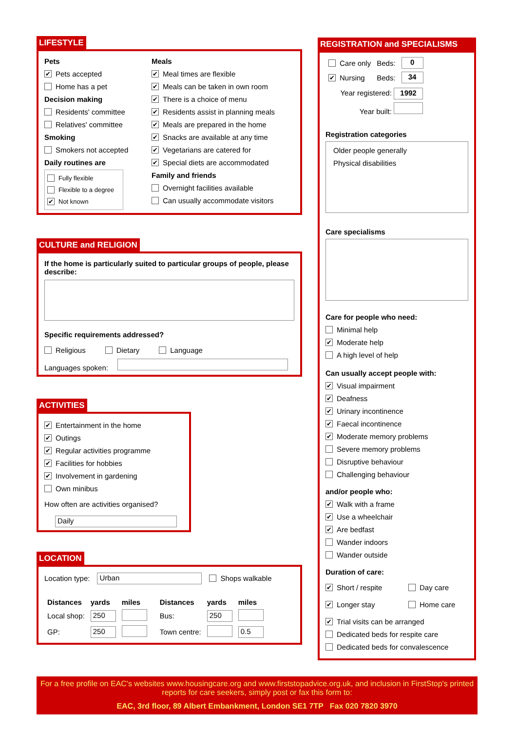LIFESTYLE
Pets
✔ Pets accepted
Home has a pet
Decision making
Residents' committee
Relatives' committee
Smoking
Smokers not accepted
Daily routines are
Fully flexible
Flexible to a degree
✔ Not known
Meals
✔ Meal times are flexible
✔ Meals can be taken in own room
✔ There is a choice of menu
✔ Residents assist in planning meals
✔ Meals are prepared in the home
✔ Snacks are available at any time
✔ Vegetarians are catered for
✔ Special diets are accommodated
Family and friends
Overnight facilities available
Can usually accommodate visitors
CULTURE and RELIGION
If the home is particularly suited to particular groups of people, please describe:
Specific requirements addressed?
Religious Dietary Language
Languages spoken:
ACTIVITIES
✔ Entertainment in the home
✔ Outings
✔ Regular activities programme
✔ Facilities for hobbies
✔ Involvement in gardening
Own minibus
How often are activities organised?
Daily
LOCATION
Location type: Urban Shops walkable
| Distances | yards | miles | Distances | yards | miles |
| --- | --- | --- | --- | --- | --- |
| Local shop: | 250 | | Bus: | 250 | |
| GP: | 250 | | Town centre: | | 0.5 |
REGISTRATION and SPECIALISMS
| Care only | Beds: | 0 |
| ✔ Nursing | Beds: | 34 |
Year registered: 1992
Year built:
Registration categories
Older people generally
Physical disabilities
Care specialisms
Care for people who need:
Minimal help
✔ Moderate help
A high level of help
Can usually accept people with:
✔ Visual impairment
✔ Deafness
✔ Urinary incontinence
✔ Faecal incontinence
✔ Moderate memory problems
Severe memory problems
Disruptive behaviour
Challenging behaviour
and/or people who:
✔ Walk with a frame
✔ Use a wheelchair
✔ Are bedfast
Wander indoors
Wander outside
Duration of care:
✔ Short / respite
Day care
✔ Longer stay
Home care
✔ Trial visits can be arranged
Dedicated beds for respite care
Dedicated beds for convalescence
For a free profile on EAC's websites www.housingcare.org and www.firststopadvice.org.uk, and inclusion in FirstStop's printed reports for care seekers, simply post or fax this form to:
EAC, 3rd floor, 89 Albert Embankment, London SE1 7TP Fax 020 7820 3970